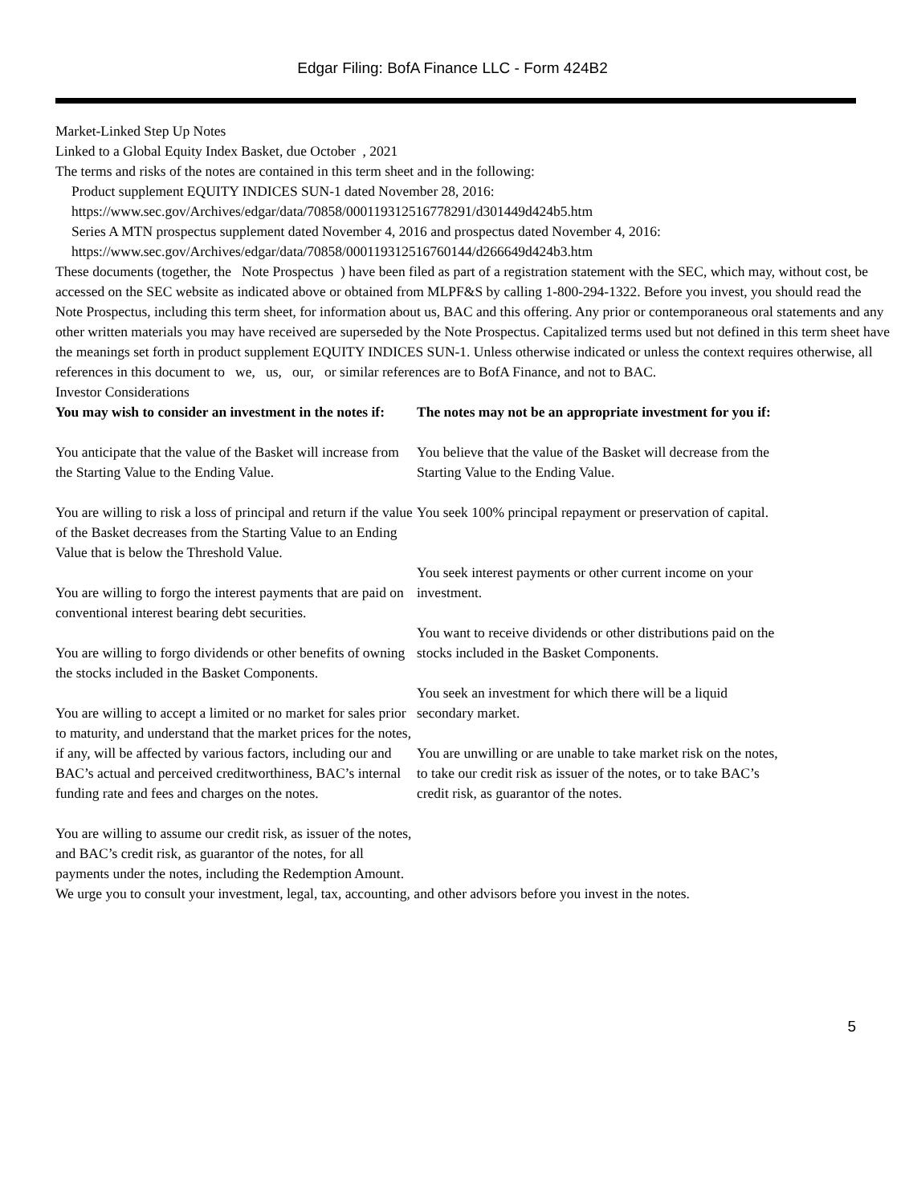Edgar Filing: BofA Finance LLC - Form 424B2
Market-Linked Step Up Notes
Linked to a Global Equity Index Basket, due October , 2021
The terms and risks of the notes are contained in this term sheet and in the following:
Product supplement EQUITY INDICES SUN-1 dated November 28, 2016:
https://www.sec.gov/Archives/edgar/data/70858/000119312516778291/d301449d424b5.htm
Series A MTN prospectus supplement dated November 4, 2016 and prospectus dated November 4, 2016:
https://www.sec.gov/Archives/edgar/data/70858/000119312516760144/d266649d424b3.htm
These documents (together, the Note Prospectus ) have been filed as part of a registration statement with the SEC, which may, without cost, be accessed on the SEC website as indicated above or obtained from MLPF&S by calling 1-800-294-1322. Before you invest, you should read the Note Prospectus, including this term sheet, for information about us, BAC and this offering. Any prior or contemporaneous oral statements and any other written materials you may have received are superseded by the Note Prospectus. Capitalized terms used but not defined in this term sheet have the meanings set forth in product supplement EQUITY INDICES SUN-1. Unless otherwise indicated or unless the context requires otherwise, all references in this document to we, us, our, or similar references are to BofA Finance, and not to BAC.
Investor Considerations
| You may wish to consider an investment in the notes if: | The notes may not be an appropriate investment for you if: |
| --- | --- |
| You anticipate that the value of the Basket will increase from the Starting Value to the Ending Value. You are willing to risk a loss of principal and return if the value of the Basket decreases from the Starting Value to an Ending Value that is below the Threshold Value. You are willing to forgo the interest payments that are paid on conventional interest bearing debt securities. You are willing to forgo dividends or other benefits of owning the stocks included in the Basket Components. You are willing to accept a limited or no market for sales prior to maturity, and understand that the market prices for the notes, if any, will be affected by various factors, including our and BAC’s actual and perceived creditworthiness, BAC’s internal funding rate and fees and charges on the notes. You are willing to assume our credit risk, as issuer of the notes, and BAC’s credit risk, as guarantor of the notes, for all payments under the notes, including the Redemption Amount. | You believe that the value of the Basket will decrease from the Starting Value to the Ending Value. You seek 100% principal repayment or preservation of capital. You seek interest payments or other current income on your investment. You want to receive dividends or other distributions paid on the stocks included in the Basket Components. You seek an investment for which there will be a liquid secondary market. You are unwilling or are unable to take market risk on the notes, to take our credit risk as issuer of the notes, or to take BAC’s credit risk, as guarantor of the notes. |
We urge you to consult your investment, legal, tax, accounting, and other advisors before you invest in the notes.
5